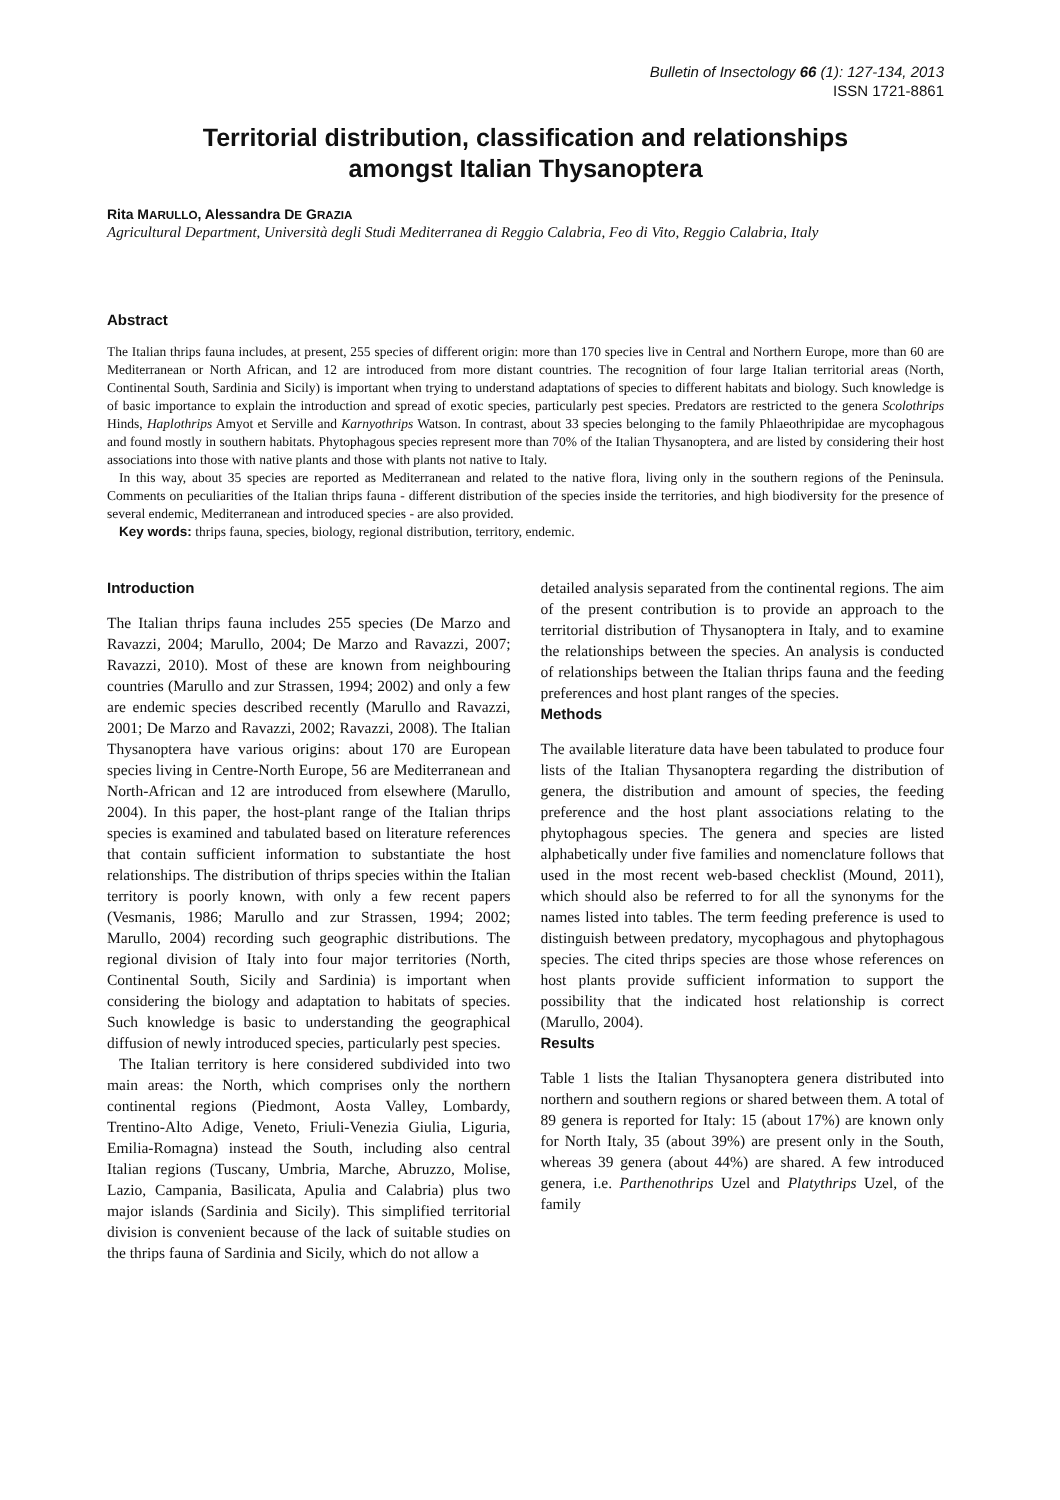Bulletin of Insectology 66 (1): 127-134, 2013
ISSN 1721-8861
Territorial distribution, classification and relationships
amongst Italian Thysanoptera
Rita MARULLO, Alessandra DE GRAZIA
Agricultural Department, Università degli Studi Mediterranea di Reggio Calabria, Feo di Vito, Reggio Calabria, Italy
Abstract
The Italian thrips fauna includes, at present, 255 species of different origin: more than 170 species live in Central and Northern Europe, more than 60 are Mediterranean or North African, and 12 are introduced from more distant countries. The recognition of four large Italian territorial areas (North, Continental South, Sardinia and Sicily) is important when trying to understand adaptations of species to different habitats and biology. Such knowledge is of basic importance to explain the introduction and spread of exotic species, particularly pest species. Predators are restricted to the genera Scolothrips Hinds, Haplothrips Amyot et Serville and Karnyothrips Watson. In contrast, about 33 species belonging to the family Phlaeothripidae are mycophagous and found mostly in southern habitats. Phytophagous species represent more than 70% of the Italian Thysanoptera, and are listed by considering their host associations into those with native plants and those with plants not native to Italy.
In this way, about 35 species are reported as Mediterranean and related to the native flora, living only in the southern regions of the Peninsula. Comments on peculiarities of the Italian thrips fauna - different distribution of the species inside the territories, and high biodiversity for the presence of several endemic, Mediterranean and introduced species - are also provided.
Key words: thrips fauna, species, biology, regional distribution, territory, endemic.
Introduction
The Italian thrips fauna includes 255 species (De Marzo and Ravazzi, 2004; Marullo, 2004; De Marzo and Ravazzi, 2007; Ravazzi, 2010). Most of these are known from neighbouring countries (Marullo and zur Strassen, 1994; 2002) and only a few are endemic species described recently (Marullo and Ravazzi, 2001; De Marzo and Ravazzi, 2002; Ravazzi, 2008). The Italian Thysanoptera have various origins: about 170 are European species living in Centre-North Europe, 56 are Mediterranean and North-African and 12 are introduced from elsewhere (Marullo, 2004). In this paper, the host-plant range of the Italian thrips species is examined and tabulated based on literature references that contain sufficient information to substantiate the host relationships. The distribution of thrips species within the Italian territory is poorly known, with only a few recent papers (Vesmanis, 1986; Marullo and zur Strassen, 1994; 2002; Marullo, 2004) recording such geographic distributions. The regional division of Italy into four major territories (North, Continental South, Sicily and Sardinia) is important when considering the biology and adaptation to habitats of species. Such knowledge is basic to understanding the geographical diffusion of newly introduced species, particularly pest species.
The Italian territory is here considered subdivided into two main areas: the North, which comprises only the northern continental regions (Piedmont, Aosta Valley, Lombardy, Trentino-Alto Adige, Veneto, Friuli-Venezia Giulia, Liguria, Emilia-Romagna) instead the South, including also central Italian regions (Tuscany, Umbria, Marche, Abruzzo, Molise, Lazio, Campania, Basilicata, Apulia and Calabria) plus two major islands (Sardinia and Sicily). This simplified territorial division is convenient because of the lack of suitable studies on the thrips fauna of Sardinia and Sicily, which do not allow a
detailed analysis separated from the continental regions. The aim of the present contribution is to provide an approach to the territorial distribution of Thysanoptera in Italy, and to examine the relationships between the species. An analysis is conducted of relationships between the Italian thrips fauna and the feeding preferences and host plant ranges of the species.
Methods
The available literature data have been tabulated to produce four lists of the Italian Thysanoptera regarding the distribution of genera, the distribution and amount of species, the feeding preference and the host plant associations relating to the phytophagous species. The genera and species are listed alphabetically under five families and nomenclature follows that used in the most recent web-based checklist (Mound, 2011), which should also be referred to for all the synonyms for the names listed into tables. The term feeding preference is used to distinguish between predatory, mycophagous and phytophagous species. The cited thrips species are those whose references on host plants provide sufficient information to support the possibility that the indicated host relationship is correct (Marullo, 2004).
Results
Table 1 lists the Italian Thysanoptera genera distributed into northern and southern regions or shared between them. A total of 89 genera is reported for Italy: 15 (about 17%) are known only for North Italy, 35 (about 39%) are present only in the South, whereas 39 genera (about 44%) are shared. A few introduced genera, i.e. Parthenothrips Uzel and Platythrips Uzel, of the family